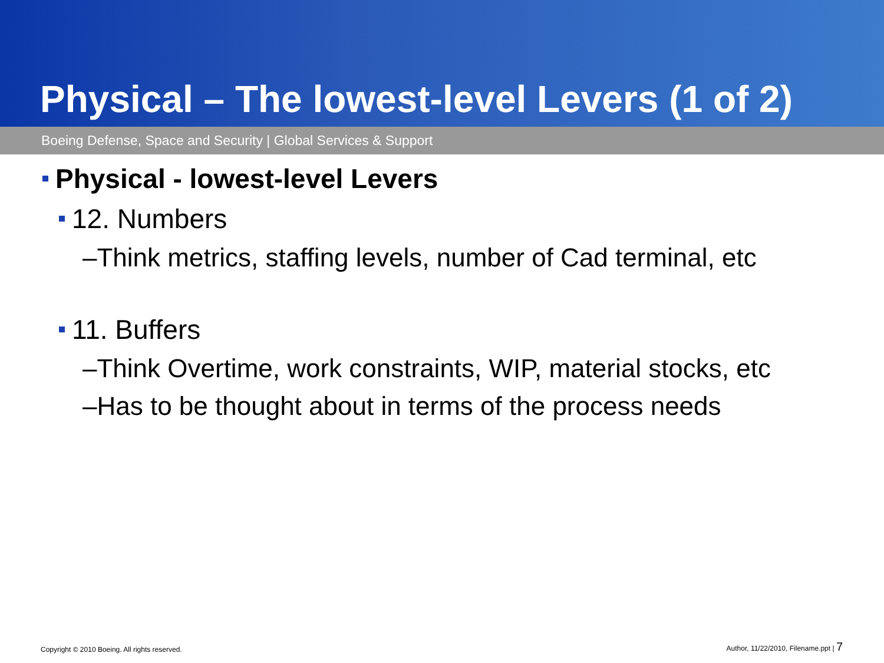Physical – The lowest-level Levers (1 of 2)
Boeing Defense, Space and Security | Global Services & Support
Physical - lowest-level Levers
12. Numbers
–Think metrics, staffing levels, number of Cad terminal, etc
11. Buffers
–Think Overtime, work constraints, WIP, material stocks, etc
–Has to be thought about in terms of the process needs
Copyright © 2010 Boeing. All rights reserved. Author, 11/22/2010, Filename.ppt | 7